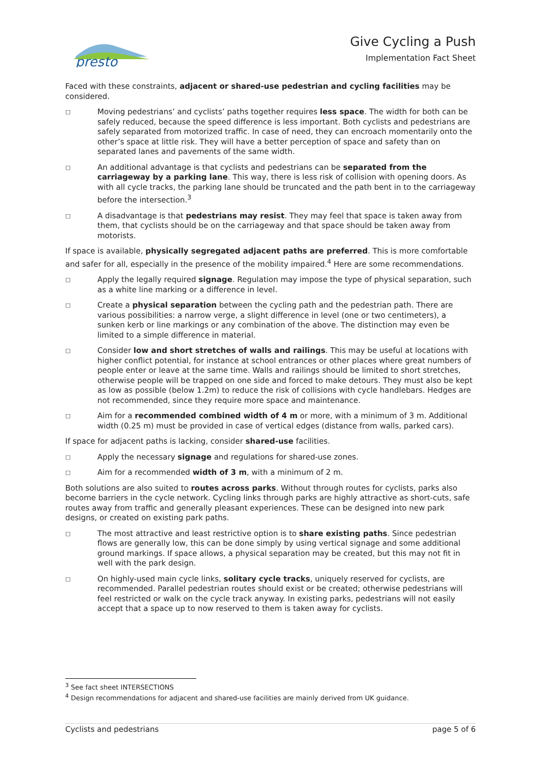presto
Give Cycling a Push
Implementation Fact Sheet
Faced with these constraints, adjacent or shared-use pedestrian and cycling facilities may be considered.
□ Moving pedestrians’ and cyclists’ paths together requires less space. The width for both can be safely reduced, because the speed difference is less important. Both cyclists and pedestrians are safely separated from motorized traffic. In case of need, they can encroach momentarily onto the other’s space at little risk. They will have a better perception of space and safety than on separated lanes and pavements of the same width.
□ An additional advantage is that cyclists and pedestrians can be separated from the carriageway by a parking lane. This way, there is less risk of collision with opening doors. As with all cycle tracks, the parking lane should be truncated and the path bent in to the carriageway before the intersection.<sup>3</sup>
□ A disadvantage is that pedestrians may resist. They may feel that space is taken away from them, that cyclists should be on the carriageway and that space should be taken away from motorists.
If space is available, physically segregated adjacent paths are preferred. This is more comfortable and safer for all, especially in the presence of the mobility impaired.<sup>4</sup> Here are some recommendations.
□ Apply the legally required signage. Regulation may impose the type of physical separation, such as a white line marking or a difference in level.
□ Create a physical separation between the cycling path and the pedestrian path. There are various possibilities: a narrow verge, a slight difference in level (one or two centimeters), a sunken kerb or line markings or any combination of the above. The distinction may even be limited to a simple difference in material.
□ Consider low and short stretches of walls and railings. This may be useful at locations with higher conflict potential, for instance at school entrances or other places where great numbers of people enter or leave at the same time. Walls and railings should be limited to short stretches, otherwise people will be trapped on one side and forced to make detours. They must also be kept as low as possible (below 1.2m) to reduce the risk of collisions with cycle handlebars. Hedges are not recommended, since they require more space and maintenance.
□ Aim for a recommended combined width of 4 m or more, with a minimum of 3 m. Additional width (0.25 m) must be provided in case of vertical edges (distance from walls, parked cars).
If space for adjacent paths is lacking, consider shared-use facilities.
□ Apply the necessary signage and regulations for shared-use zones.
□ Aim for a recommended width of 3 m, with a minimum of 2 m.
Both solutions are also suited to routes across parks. Without through routes for cyclists, parks also become barriers in the cycle network. Cycling links through parks are highly attractive as short-cuts, safe routes away from traffic and generally pleasant experiences. These can be designed into new park designs, or created on existing park paths.
□ The most attractive and least restrictive option is to share existing paths. Since pedestrian flows are generally low, this can be done simply by using vertical signage and some additional ground markings. If space allows, a physical separation may be created, but this may not fit in well with the park design.
□ On highly-used main cycle links, solitary cycle tracks, uniquely reserved for cyclists, are recommended. Parallel pedestrian routes should exist or be created; otherwise pedestrians will feel restricted or walk on the cycle track anyway. In existing parks, pedestrians will not easily accept that a space up to now reserved to them is taken away for cyclists.
<sup>3</sup> See fact sheet INTERSECTIONS
<sup>4</sup> Design recommendations for adjacent and shared-use facilities are mainly derived from UK guidance.
Cyclists and pedestrians page 5 of 6